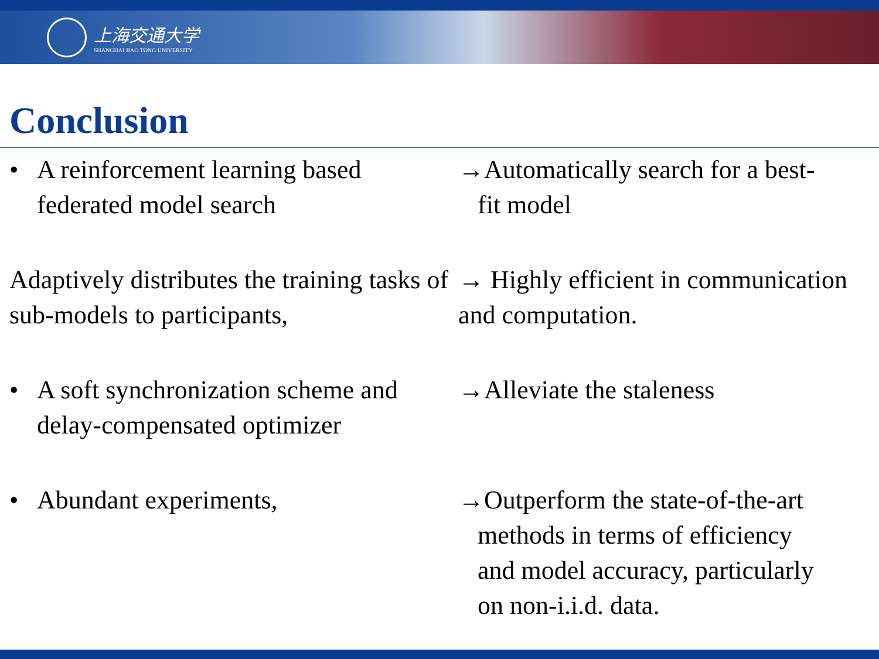上海交通大学
SHANGHAI JIAO TONG UNIVERSITY
Conclusion
• A reinforcement learning based federated model search
→Automatically search for a best-
fit model
Adaptively distributes the training tasks of sub-models to participants,
→ Highly efficient in communication and computation.
• A soft synchronization scheme and delay-compensated optimizer
→Alleviate the staleness
• Abundant experiments, →Outperform the state-of-the-art
methods in terms of efficiency
and model accuracy, particularly
on non-i.i.d. data.